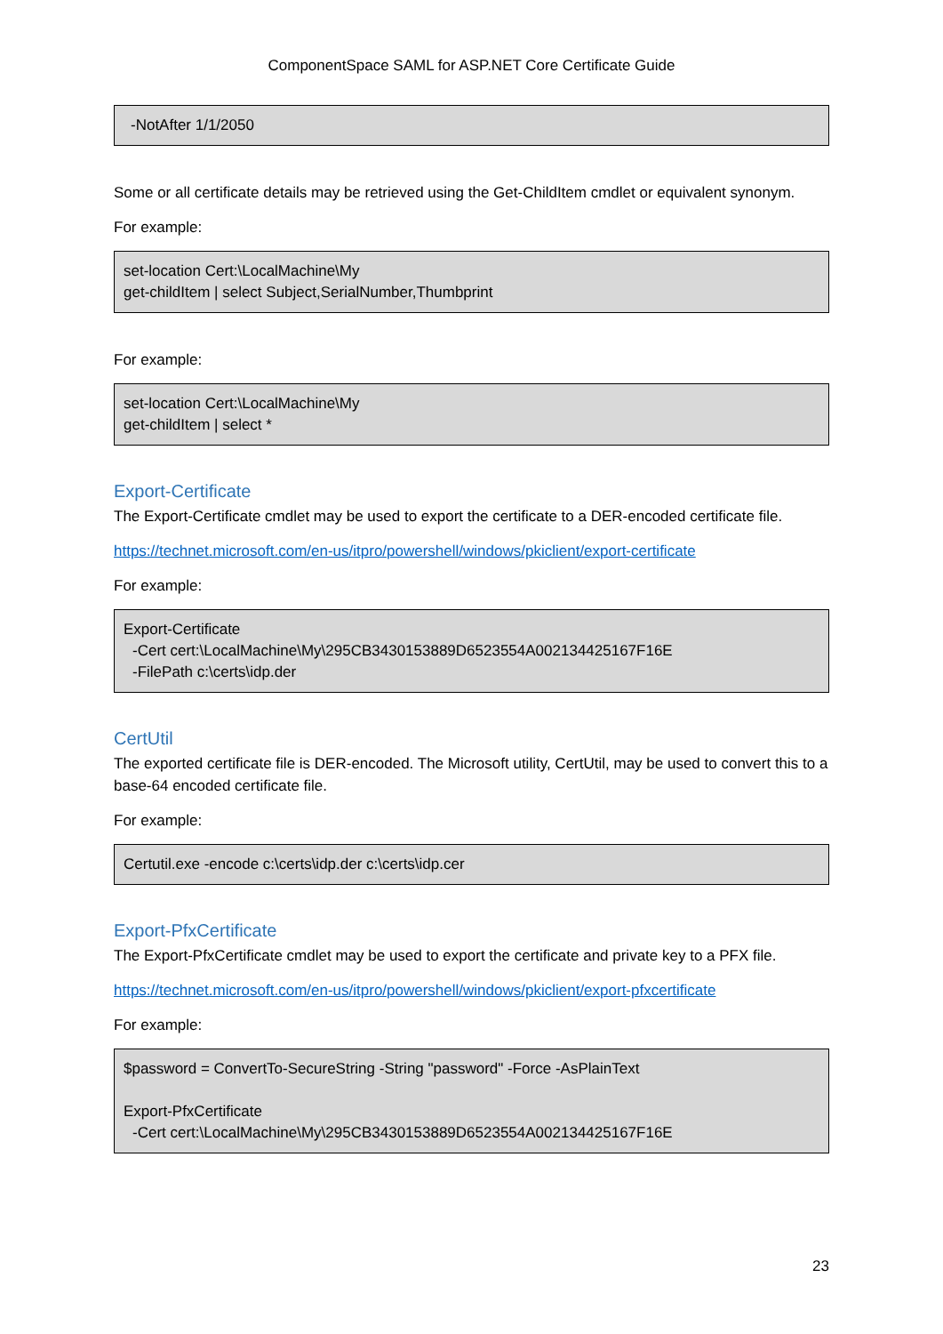ComponentSpace SAML for ASP.NET Core Certificate Guide
-NotAfter 1/1/2050
Some or all certificate details may be retrieved using the Get-ChildItem cmdlet or equivalent synonym.
For example:
set-location Cert:\LocalMachine\My
get-childItem | select Subject,SerialNumber,Thumbprint
For example:
set-location Cert:\LocalMachine\My
get-childItem | select *
Export-Certificate
The Export-Certificate cmdlet may be used to export the certificate to a DER-encoded certificate file.
https://technet.microsoft.com/en-us/itpro/powershell/windows/pkiclient/export-certificate
For example:
Export-Certificate
-Cert cert:\LocalMachine\My\295CB3430153889D6523554A002134425167F16E
-FilePath c:\certs\idp.der
CertUtil
The exported certificate file is DER-encoded. The Microsoft utility, CertUtil, may be used to convert this to a base-64 encoded certificate file.
For example:
Certutil.exe -encode c:\certs\idp.der c:\certs\idp.cer
Export-PfxCertificate
The Export-PfxCertificate cmdlet may be used to export the certificate and private key to a PFX file.
https://technet.microsoft.com/en-us/itpro/powershell/windows/pkiclient/export-pfxcertificate
For example:
$password = ConvertTo-SecureString -String "password" -Force -AsPlainText
Export-PfxCertificate
-Cert cert:\LocalMachine\My\295CB3430153889D6523554A002134425167F16E
23